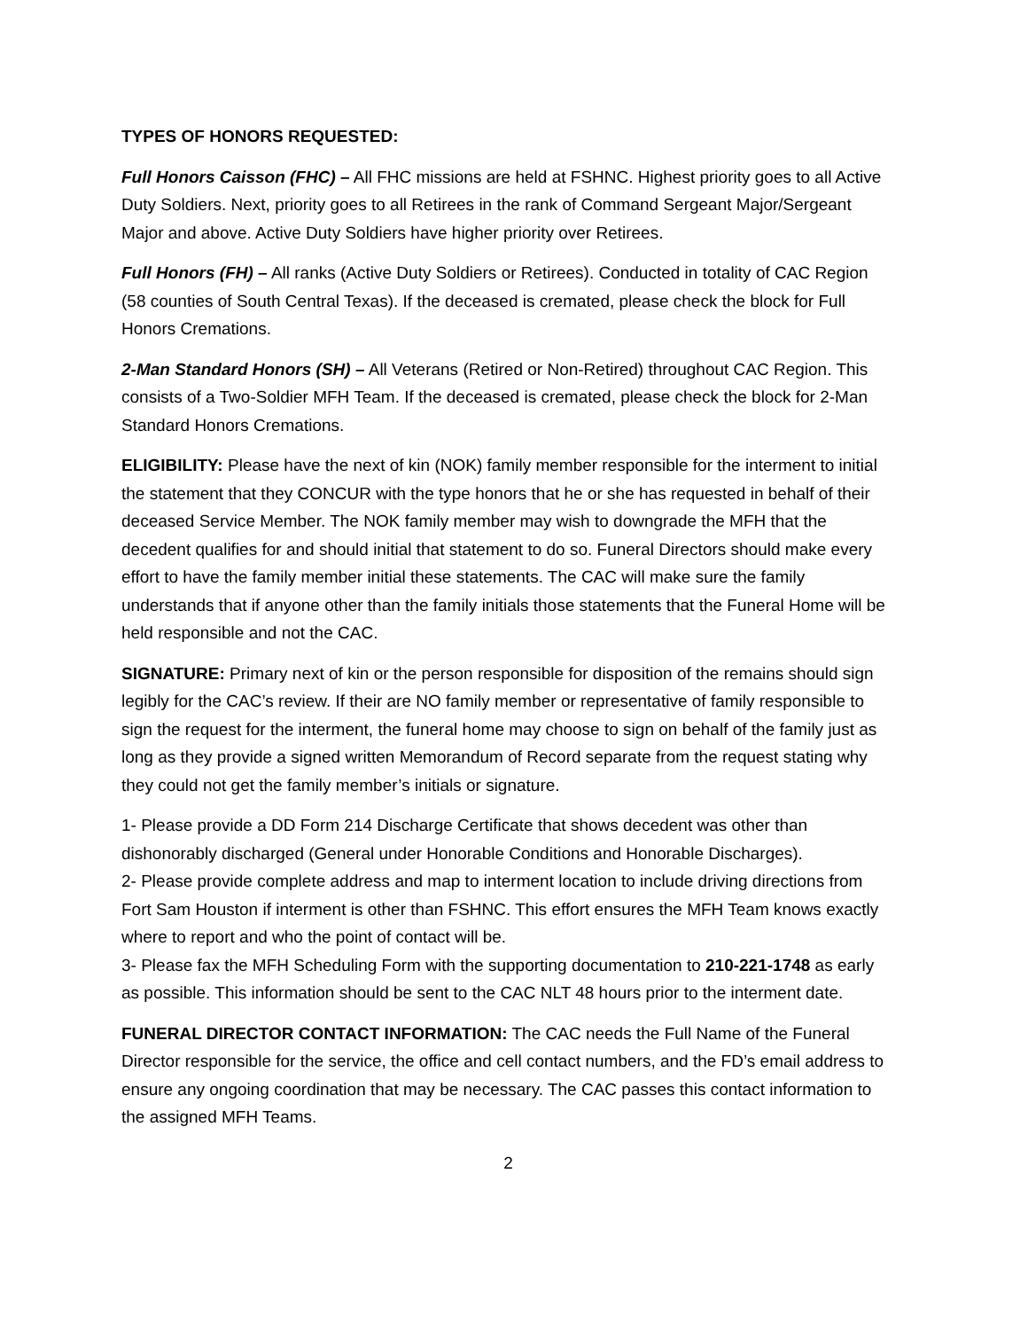TYPES OF HONORS REQUESTED:
Full Honors Caisson (FHC) – All FHC missions are held at FSHNC. Highest priority goes to all Active Duty Soldiers. Next, priority goes to all Retirees in the rank of Command Sergeant Major/Sergeant Major and above. Active Duty Soldiers have higher priority over Retirees.
Full Honors (FH) – All ranks (Active Duty Soldiers or Retirees). Conducted in totality of CAC Region (58 counties of South Central Texas). If the deceased is cremated, please check the block for Full Honors Cremations.
2-Man Standard Honors (SH) – All Veterans (Retired or Non-Retired) throughout CAC Region. This consists of a Two-Soldier MFH Team. If the deceased is cremated, please check the block for 2-Man Standard Honors Cremations.
ELIGIBILITY: Please have the next of kin (NOK) family member responsible for the interment to initial the statement that they CONCUR with the type honors that he or she has requested in behalf of their deceased Service Member. The NOK family member may wish to downgrade the MFH that the decedent qualifies for and should initial that statement to do so. Funeral Directors should make every effort to have the family member initial these statements. The CAC will make sure the family understands that if anyone other than the family initials those statements that the Funeral Home will be held responsible and not the CAC.
SIGNATURE: Primary next of kin or the person responsible for disposition of the remains should sign legibly for the CAC’s review. If their are NO family member or representative of family responsible to sign the request for the interment, the funeral home may choose to sign on behalf of the family just as long as they provide a signed written Memorandum of Record separate from the request stating why they could not get the family member’s initials or signature.
1- Please provide a DD Form 214 Discharge Certificate that shows decedent was other than dishonorably discharged (General under Honorable Conditions and Honorable Discharges).
2- Please provide complete address and map to interment location to include driving directions from Fort Sam Houston if interment is other than FSHNC. This effort ensures the MFH Team knows exactly where to report and who the point of contact will be.
3- Please fax the MFH Scheduling Form with the supporting documentation to 210-221-1748 as early as possible. This information should be sent to the CAC NLT 48 hours prior to the interment date.
FUNERAL DIRECTOR CONTACT INFORMATION: The CAC needs the Full Name of the Funeral Director responsible for the service, the office and cell contact numbers, and the FD’s email address to ensure any ongoing coordination that may be necessary. The CAC passes this contact information to the assigned MFH Teams.
2